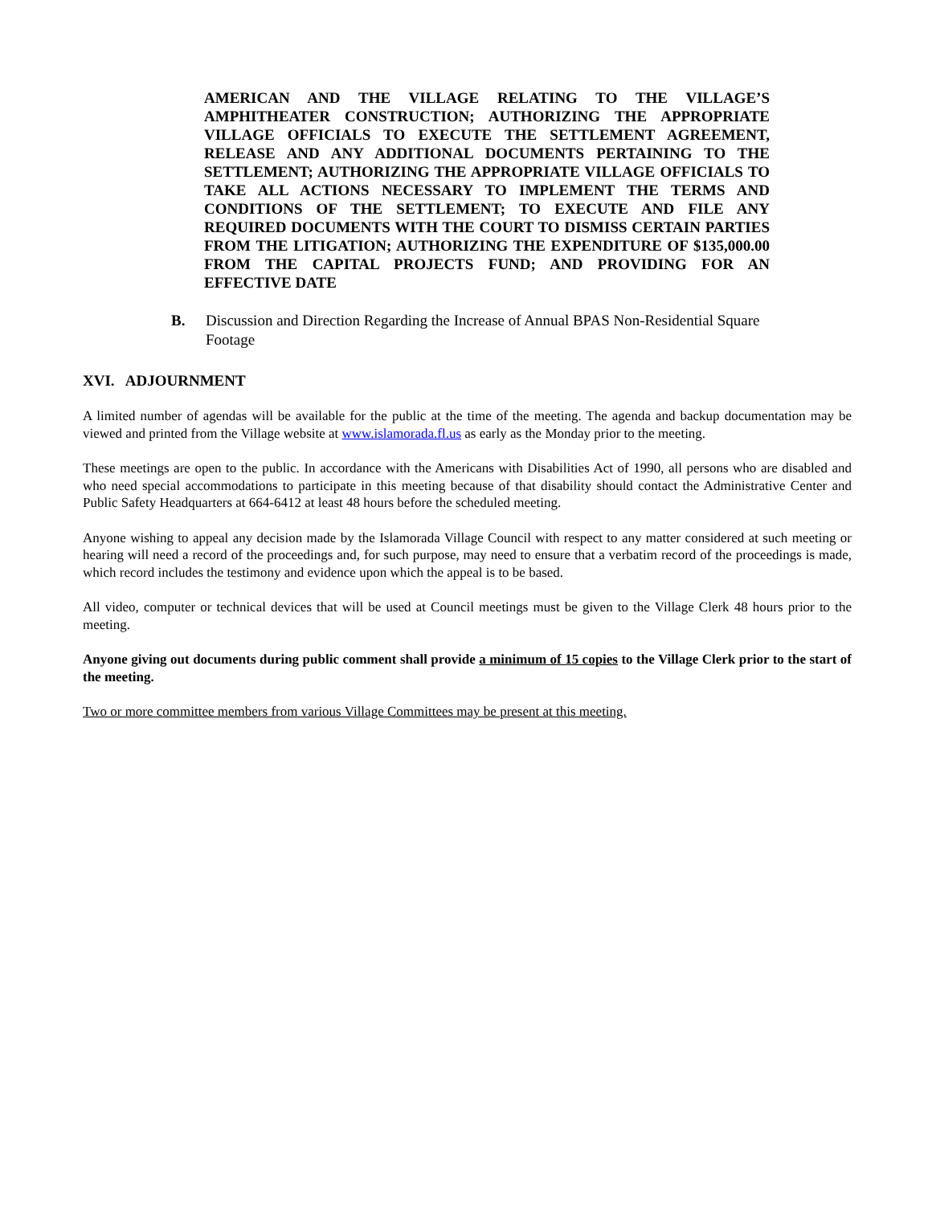AMERICAN AND THE VILLAGE RELATING TO THE VILLAGE’S AMPHITHEATER CONSTRUCTION; AUTHORIZING THE APPROPRIATE VILLAGE OFFICIALS TO EXECUTE THE SETTLEMENT AGREEMENT, RELEASE AND ANY ADDITIONAL DOCUMENTS PERTAINING TO THE SETTLEMENT; AUTHORIZING THE APPROPRIATE VILLAGE OFFICIALS TO TAKE ALL ACTIONS NECESSARY TO IMPLEMENT THE TERMS AND CONDITIONS OF THE SETTLEMENT; TO EXECUTE AND FILE ANY REQUIRED DOCUMENTS WITH THE COURT TO DISMISS CERTAIN PARTIES FROM THE LITIGATION; AUTHORIZING THE EXPENDITURE OF $135,000.00 FROM THE CAPITAL PROJECTS FUND; AND PROVIDING FOR AN EFFECTIVE DATE
B. Discussion and Direction Regarding the Increase of Annual BPAS Non-Residential Square Footage
XVI. ADJOURNMENT
A limited number of agendas will be available for the public at the time of the meeting. The agenda and backup documentation may be viewed and printed from the Village website at www.islamorada.fl.us as early as the Monday prior to the meeting.
These meetings are open to the public. In accordance with the Americans with Disabilities Act of 1990, all persons who are disabled and who need special accommodations to participate in this meeting because of that disability should contact the Administrative Center and Public Safety Headquarters at 664-6412 at least 48 hours before the scheduled meeting.
Anyone wishing to appeal any decision made by the Islamorada Village Council with respect to any matter considered at such meeting or hearing will need a record of the proceedings and, for such purpose, may need to ensure that a verbatim record of the proceedings is made, which record includes the testimony and evidence upon which the appeal is to be based.
All video, computer or technical devices that will be used at Council meetings must be given to the Village Clerk 48 hours prior to the meeting.
Anyone giving out documents during public comment shall provide a minimum of 15 copies to the Village Clerk prior to the start of the meeting.
Two or more committee members from various Village Committees may be present at this meeting.